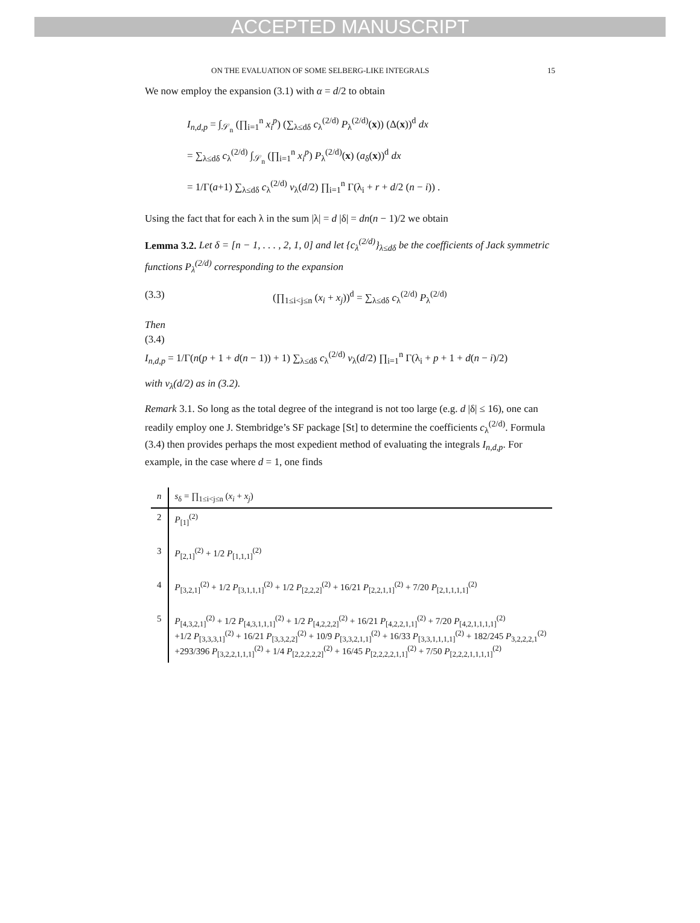ACCEPTED MANUSCRIPT
ON THE EVALUATION OF SOME SELBERG-LIKE INTEGRALS 15
We now employ the expansion (3.1) with α = d/2 to obtain
I<sub>n,d,p</sub> = ∫<sub>𝒮<sub>n</sub></sub> (∏<sub>i=1</sub><sup>n</sup> x<sub>i</sub><sup>p</sup>) (∑<sub>λ≤dδ</sub> c<sub>λ</sub><sup>(2/d)</sup> P<sub>λ</sub><sup>(2/d)</sup>(x)) (Δ(x))<sup>d</sup> dx
= ∑<sub>λ≤dδ</sub> c<sub>λ</sub><sup>(2/d)</sup> ∫<sub>𝒮<sub>n</sub></sub> (∏<sub>i=1</sub><sup>n</sup> x<sub>i</sub><sup>p</sup>) P<sub>λ</sub><sup>(2/d)</sup>(x) (a<sub>δ</sub>(x))<sup>d</sup> dx
= 1/Γ(a+1) ∑<sub>λ≤dδ</sub> c<sub>λ</sub><sup>(2/d)</sup> v<sub>λ</sub>(d/2) ∏<sub>i=1</sub><sup>n</sup> Γ(λ<sub>i</sub> + r + d/2 (n − i)) .
Using the fact that for each λ in the sum |λ| = d |δ| = dn(n − 1)/2 we obtain
Lemma 3.2. Let δ = [n − 1, . . . , 2, 1, 0] and let {c<sub>λ</sub><sup>(2/d)</sup>}<sub>λ≤dδ</sub> be the coefficients of Jack symmetric functions P<sub>λ</sub><sup>(2/d)</sup> corresponding to the expansion
(3.3) (∏<sub>1≤i<j≤n</sub> (x<sub>i</sub> + x<sub>j</sub>))<sup>d</sup> = ∑<sub>λ≤dδ</sub> c<sub>λ</sub><sup>(2/d)</sup> P<sub>λ</sub><sup>(2/d)</sup>
Then
(3.4)
I<sub>n,d,p</sub> = 1/Γ(n(p + 1 + d(n − 1)) + 1) ∑<sub>λ≤dδ</sub> c<sub>λ</sub><sup>(2/d)</sup> v<sub>λ</sub>(d/2) ∏<sub>i=1</sub><sup>n</sup> Γ(λ<sub>i</sub> + p + 1 + d(n − i)/2)
with v<sub>λ</sub>(d/2) as in (3.2).
Remark 3.1. So long as the total degree of the integrand is not too large (e.g. d |δ| ≤ 16), one can readily employ one J. Stembridge’s SF package [St] to determine the coefficients c<sub>λ</sub><sup>(2/d)</sup>. Formula (3.4) then provides perhaps the most expedient method of evaluating the integrals I<sub>n,d,p</sub>. For example, in the case where d = 1, one finds
| n | s<sub>δ</sub> = ∏<sub>1≤i<j≤n</sub> ( x<sub>i</sub> + x<sub>j</sub> ) |
| --- | --- |
| 2 | P<sub>[1]</sub><sup>(2)</sup> |
| 3 | P<sub>[2,1]</sub><sup>(2)</sup> + 1/2 P<sub>[1,1,1]</sub><sup>(2)</sup> |
| 4 | P<sub>[3,2,1]</sub><sup>(2)</sup> + 1/2 P<sub>[3,1,1,1]</sub><sup>(2)</sup> + 1/2 P<sub>[2,2,2]</sub><sup>(2)</sup> + 16/21 P<sub>[2,2,1,1]</sub><sup>(2)</sup> + 7/20 P<sub>[2,1,1,1,1]</sub><sup>(2)</sup> |
| 5 | P<sub>[4,3,2,1]</sub><sup>(2)</sup> + 1/2 P<sub>[4,3,1,1,1]</sub><sup>(2)</sup> + 1/2 P<sub>[4,2,2,2]</sub><sup>(2)</sup> + 16/21 P<sub>[4,2,2,1,1]</sub><sup>(2)</sup> + 7/20 P<sub>[4,2,1,1,1,1]</sub><sup>(2)</sup> +1/2 P<sub>[3,3,3,1]</sub><sup>(2)</sup> + 16/21 P<sub>[3,3,2,2]</sub><sup>(2)</sup> + 10/9 P<sub>[3,3,2,1,1]</sub><sup>(2)</sup> + 16/33 P<sub>[3,3,1,1,1,1]</sub><sup>(2)</sup> + 182/245 P<sub>3,2,2,2,1</sub><sup>(2)</sup> +293/396 P<sub>[3,2,2,1,1,1]</sub><sup>(2)</sup> + 1/4 P<sub>[2,2,2,2,2]</sub><sup>(2)</sup> + 16/45 P<sub>[2,2,2,2,1,1]</sub><sup>(2)</sup> + 7/50 P<sub>[2,2,2,1,1,1,1]</sub><sup>(2)</sup> |